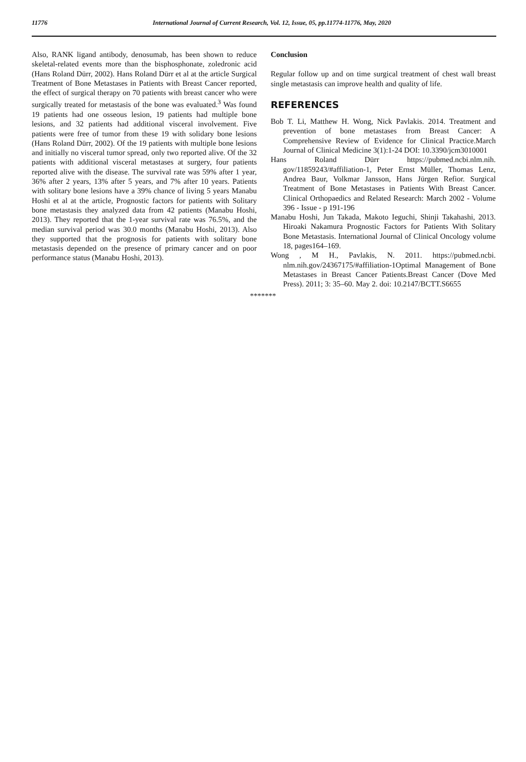11776
International Journal of Current Research, Vol. 12, Issue, 05, pp.11774-11776, May, 2020
Also, RANK ligand antibody, denosumab, has been shown to reduce skeletal-related events more than the bisphosphonate, zoledronic acid (Hans Roland Dürr, 2002). Hans Roland Dürr et al at the article Surgical Treatment of Bone Metastases in Patients with Breast Cancer reported, the effect of surgical therapy on 70 patients with breast cancer who were surgically treated for metastasis of the bone was evaluated.<sup>3</sup> Was found 19 patients had one osseous lesion, 19 patients had multiple bone lesions, and 32 patients had additional visceral involvement. Five patients were free of tumor from these 19 with solidary bone lesions (Hans Roland Dürr, 2002). Of the 19 patients with multiple bone lesions and initially no visceral tumor spread, only two reported alive. Of the 32 patients with additional visceral metastases at surgery, four patients reported alive with the disease. The survival rate was 59% after 1 year, 36% after 2 years, 13% after 5 years, and 7% after 10 years. Patients with solitary bone lesions have a 39% chance of living 5 years Manabu Hoshi et al at the article, Prognostic factors for patients with Solitary bone metastasis they analyzed data from 42 patients (Manabu Hoshi, 2013). They reported that the 1-year survival rate was 76.5%, and the median survival period was 30.0 months (Manabu Hoshi, 2013). Also they supported that the prognosis for patients with solitary bone metastasis depended on the presence of primary cancer and on poor performance status (Manabu Hoshi, 2013).
Conclusion
Regular follow up and on time surgical treatment of chest wall breast single metastasis can improve health and quality of life.
REFERENCES
Bob T. Li, Matthew H. Wong, Nick Pavlakis. 2014. Treatment and prevention of bone metastases from Breast Cancer: A Comprehensive Review of Evidence for Clinical Practice.March Journal of Clinical Medicine 3(1):1-24 DOI: 10.3390/jcm3010001
Hans Roland Dürr https://pubmed.ncbi.nlm.nih. gov/11859243/#affiliation-1, Peter Ernst Müller, Thomas Lenz, Andrea Baur, Volkmar Jansson, Hans Jürgen Refior. Surgical Treatment of Bone Metastases in Patients With Breast Cancer. Clinical Orthopaedics and Related Research: March 2002 - Volume 396 - Issue - p 191-196
Manabu Hoshi, Jun Takada, Makoto Ieguchi, Shinji Takahashi, 2013. Hiroaki Nakamura Prognostic Factors for Patients With Solitary Bone Metastasis. International Journal of Clinical Oncology volume 18, pages164–169.
Wong , M H., Pavlakis, N. 2011. https://pubmed.ncbi. nlm.nih.gov/24367175/#affiliation-1Optimal Management of Bone Metastases in Breast Cancer Patients.Breast Cancer (Dove Med Press). 2011; 3: 35–60. May 2. doi: 10.2147/BCTT.S6655
*******